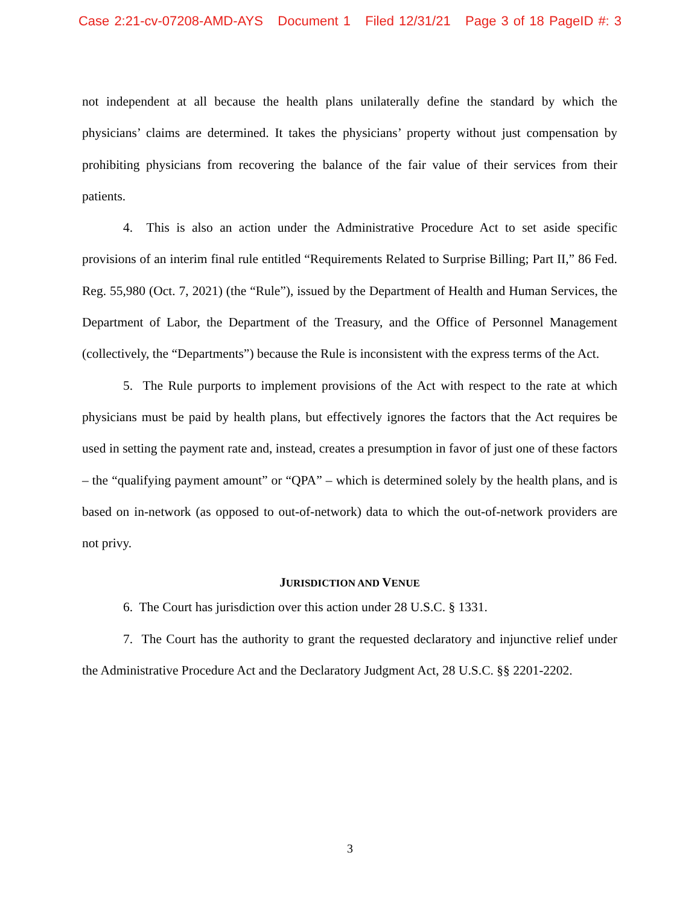Case 2:21-cv-07208-AMD-AYS Document 1 Filed 12/31/21 Page 3 of 18 PageID #: 3
not independent at all because the health plans unilaterally define the standard by which the physicians’ claims are determined. It takes the physicians’ property without just compensation by prohibiting physicians from recovering the balance of the fair value of their services from their patients.
4. This is also an action under the Administrative Procedure Act to set aside specific provisions of an interim final rule entitled “Requirements Related to Surprise Billing; Part II,” 86 Fed. Reg. 55,980 (Oct. 7, 2021) (the “Rule”), issued by the Department of Health and Human Services, the Department of Labor, the Department of the Treasury, and the Office of Personnel Management (collectively, the “Departments”) because the Rule is inconsistent with the express terms of the Act.
5. The Rule purports to implement provisions of the Act with respect to the rate at which physicians must be paid by health plans, but effectively ignores the factors that the Act requires be used in setting the payment rate and, instead, creates a presumption in favor of just one of these factors – the “qualifying payment amount” or “QPA” – which is determined solely by the health plans, and is based on in-network (as opposed to out-of-network) data to which the out-of-network providers are not privy.
JURISDICTION AND VENUE
6. The Court has jurisdiction over this action under 28 U.S.C. § 1331.
7. The Court has the authority to grant the requested declaratory and injunctive relief under the Administrative Procedure Act and the Declaratory Judgment Act, 28 U.S.C. §§ 2201-2202.
3